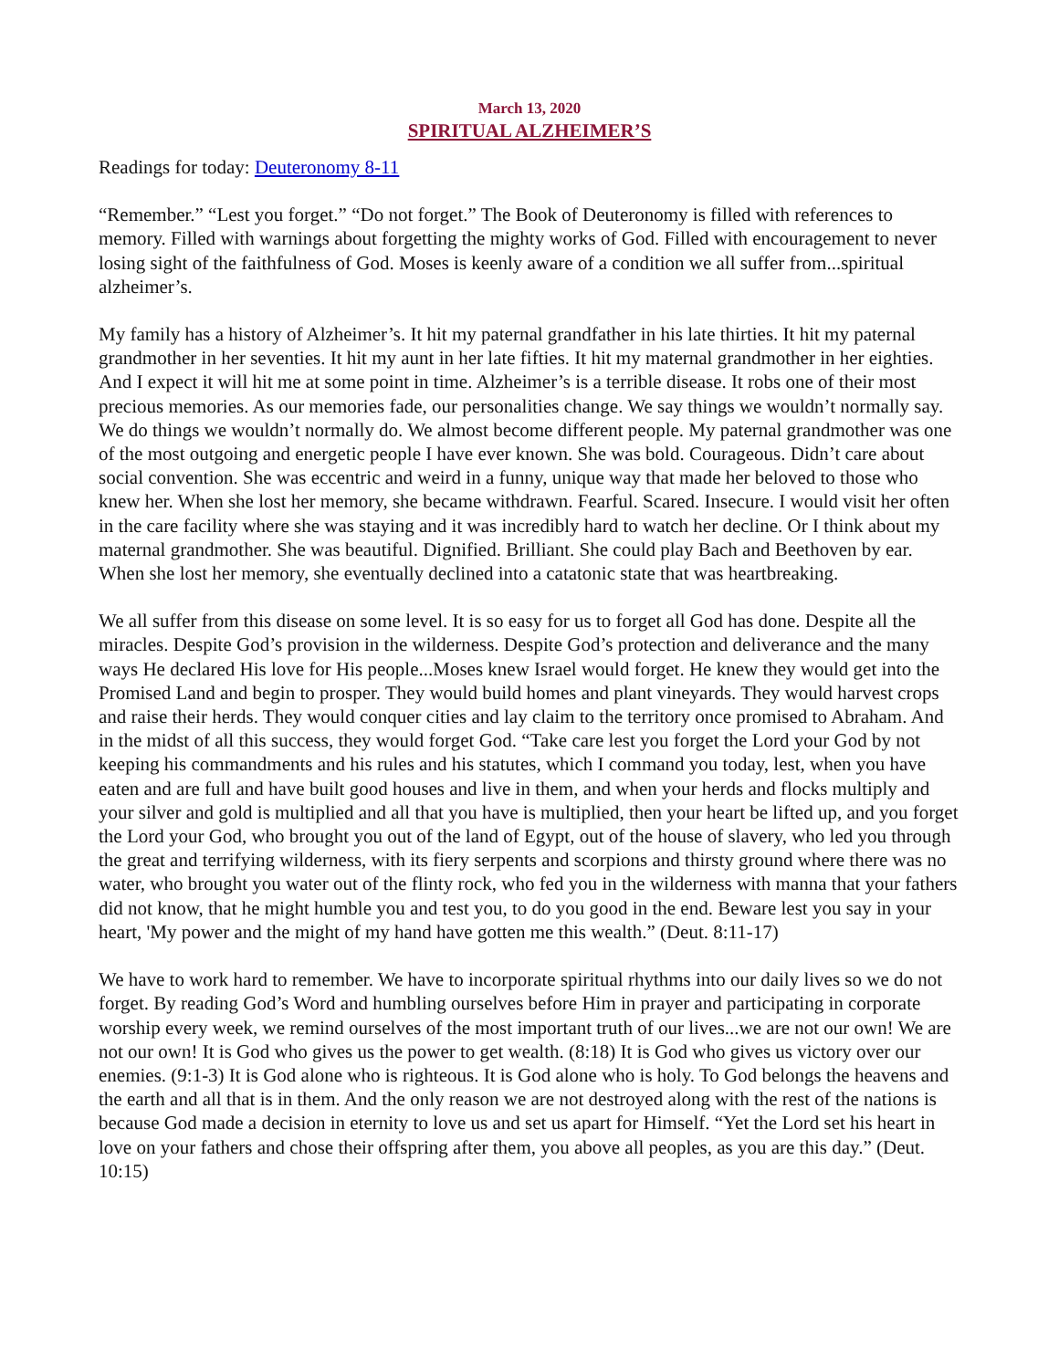March 13, 2020
SPIRITUAL ALZHEIMER’S
Readings for today: Deuteronomy 8-11
“Remember.” “Lest you forget.” “Do not forget.” The Book of Deuteronomy is filled with references to memory. Filled with warnings about forgetting the mighty works of God. Filled with encouragement to never losing sight of the faithfulness of God. Moses is keenly aware of a condition we all suffer from...spiritual alzheimer’s.
My family has a history of Alzheimer’s. It hit my paternal grandfather in his late thirties. It hit my paternal grandmother in her seventies. It hit my aunt in her late fifties. It hit my maternal grandmother in her eighties. And I expect it will hit me at some point in time. Alzheimer’s is a terrible disease. It robs one of their most precious memories. As our memories fade, our personalities change. We say things we wouldn’t normally say. We do things we wouldn’t normally do. We almost become different people. My paternal grandmother was one of the most outgoing and energetic people I have ever known. She was bold. Courageous. Didn’t care about social convention. She was eccentric and weird in a funny, unique way that made her beloved to those who knew her. When she lost her memory, she became withdrawn. Fearful. Scared. Insecure. I would visit her often in the care facility where she was staying and it was incredibly hard to watch her decline. Or I think about my maternal grandmother. She was beautiful. Dignified. Brilliant. She could play Bach and Beethoven by ear. When she lost her memory, she eventually declined into a catatonic state that was heartbreaking.
We all suffer from this disease on some level. It is so easy for us to forget all God has done. Despite all the miracles. Despite God’s provision in the wilderness. Despite God’s protection and deliverance and the many ways He declared His love for His people...Moses knew Israel would forget. He knew they would get into the Promised Land and begin to prosper. They would build homes and plant vineyards. They would harvest crops and raise their herds. They would conquer cities and lay claim to the territory once promised to Abraham. And in the midst of all this success, they would forget God. “Take care lest you forget the Lord your God by not keeping his commandments and his rules and his statutes, which I command you today, lest, when you have eaten and are full and have built good houses and live in them, and when your herds and flocks multiply and your silver and gold is multiplied and all that you have is multiplied, then your heart be lifted up, and you forget the Lord your God, who brought you out of the land of Egypt, out of the house of slavery, who led you through the great and terrifying wilderness, with its fiery serpents and scorpions and thirsty ground where there was no water, who brought you water out of the flinty rock, who fed you in the wilderness with manna that your fathers did not know, that he might humble you and test you, to do you good in the end. Beware lest you say in your heart, 'My power and the might of my hand have gotten me this wealth.” (Deut. 8:11-17)
We have to work hard to remember. We have to incorporate spiritual rhythms into our daily lives so we do not forget. By reading God’s Word and humbling ourselves before Him in prayer and participating in corporate worship every week, we remind ourselves of the most important truth of our lives...we are not our own! We are not our own! It is God who gives us the power to get wealth. (8:18) It is God who gives us victory over our enemies. (9:1-3) It is God alone who is righteous. It is God alone who is holy. To God belongs the heavens and the earth and all that is in them. And the only reason we are not destroyed along with the rest of the nations is because God made a decision in eternity to love us and set us apart for Himself. “Yet the Lord set his heart in love on your fathers and chose their offspring after them, you above all peoples, as you are this day.” (Deut. 10:15)